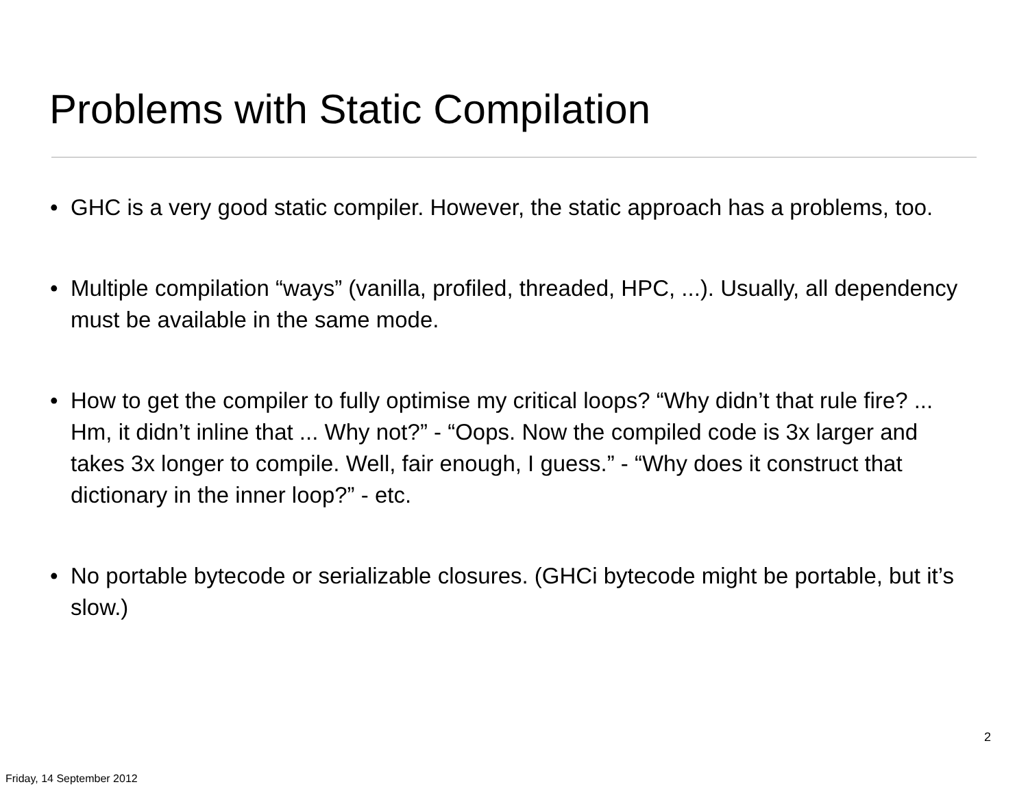Problems with Static Compilation
• GHC is a very good static compiler. However, the static approach has a problems, too.
• Multiple compilation “ways” (vanilla, profiled, threaded, HPC, ...). Usually, all dependency must be available in the same mode.
• How to get the compiler to fully optimise my critical loops? “Why didn’t that rule fire? ... Hm, it didn’t inline that ... Why not?” - “Oops. Now the compiled code is 3x larger and takes 3x longer to compile. Well, fair enough, I guess.” - “Why does it construct that dictionary in the inner loop?” - etc.
• No portable bytecode or serializable closures. (GHCi bytecode might be portable, but it’s slow.)
2
Friday, 14 September 2012